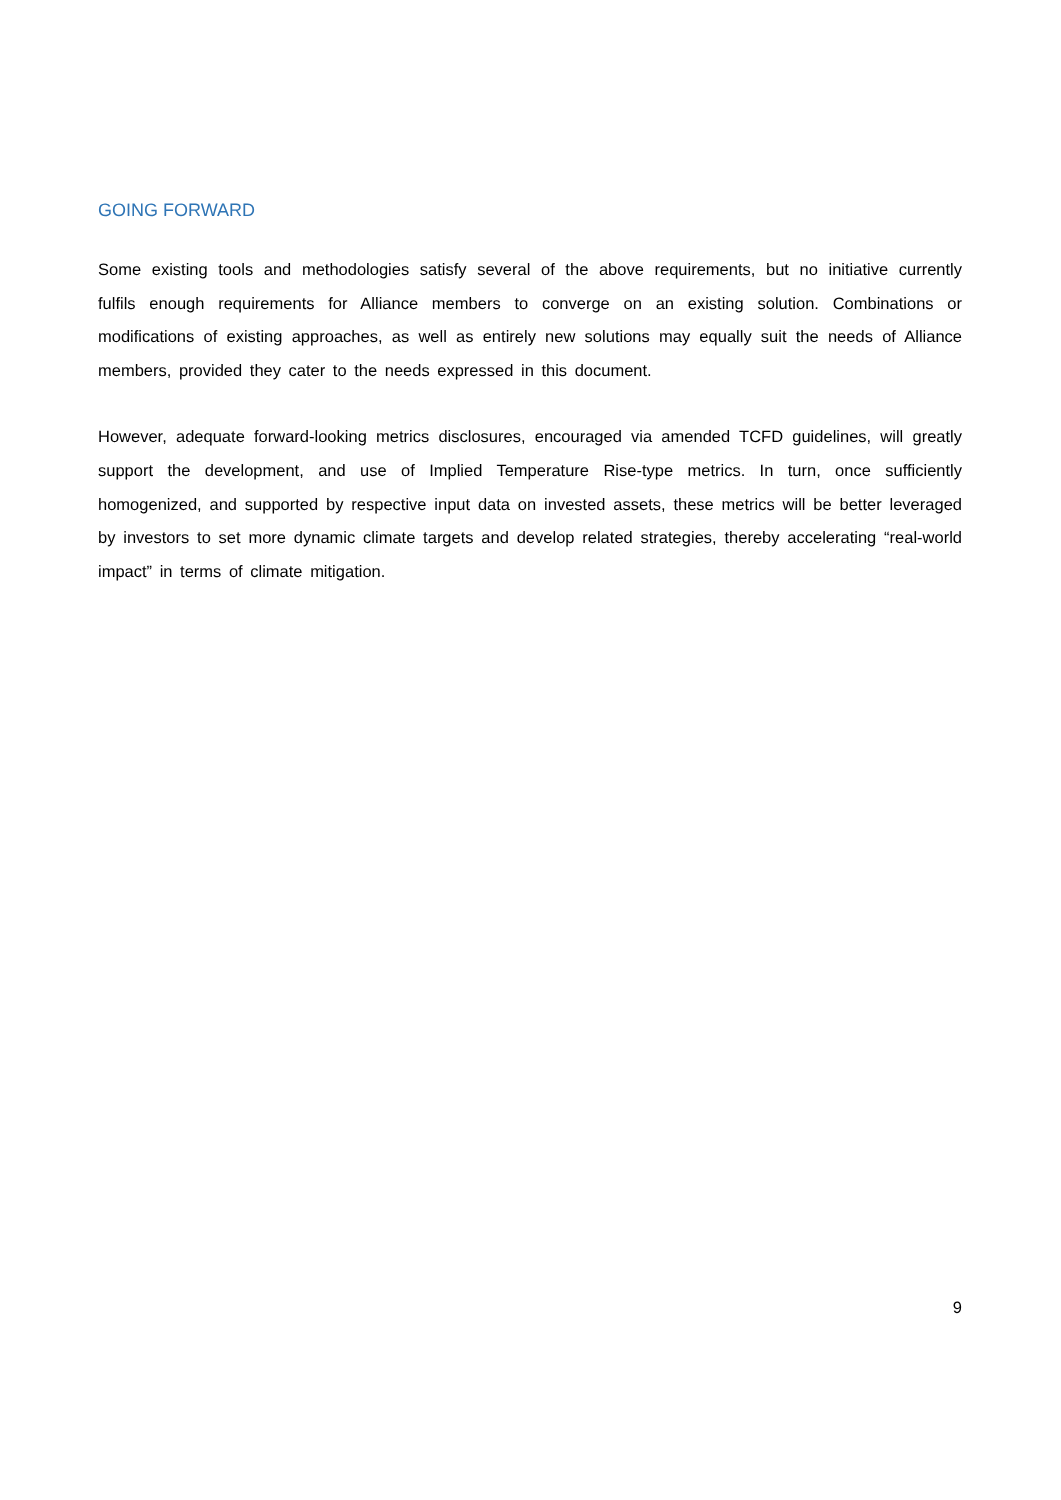GOING FORWARD
Some existing tools and methodologies satisfy several of the above requirements, but no initiative currently fulfils enough requirements for Alliance members to converge on an existing solution. Combinations or modifications of existing approaches, as well as entirely new solutions may equally suit the needs of Alliance members, provided they cater to the needs expressed in this document.
However, adequate forward-looking metrics disclosures, encouraged via amended TCFD guidelines, will greatly support the development, and use of Implied Temperature Rise-type metrics. In turn, once sufficiently homogenized, and supported by respective input data on invested assets, these metrics will be better leveraged by investors to set more dynamic climate targets and develop related strategies, thereby accelerating “real-world impact” in terms of climate mitigation.
9